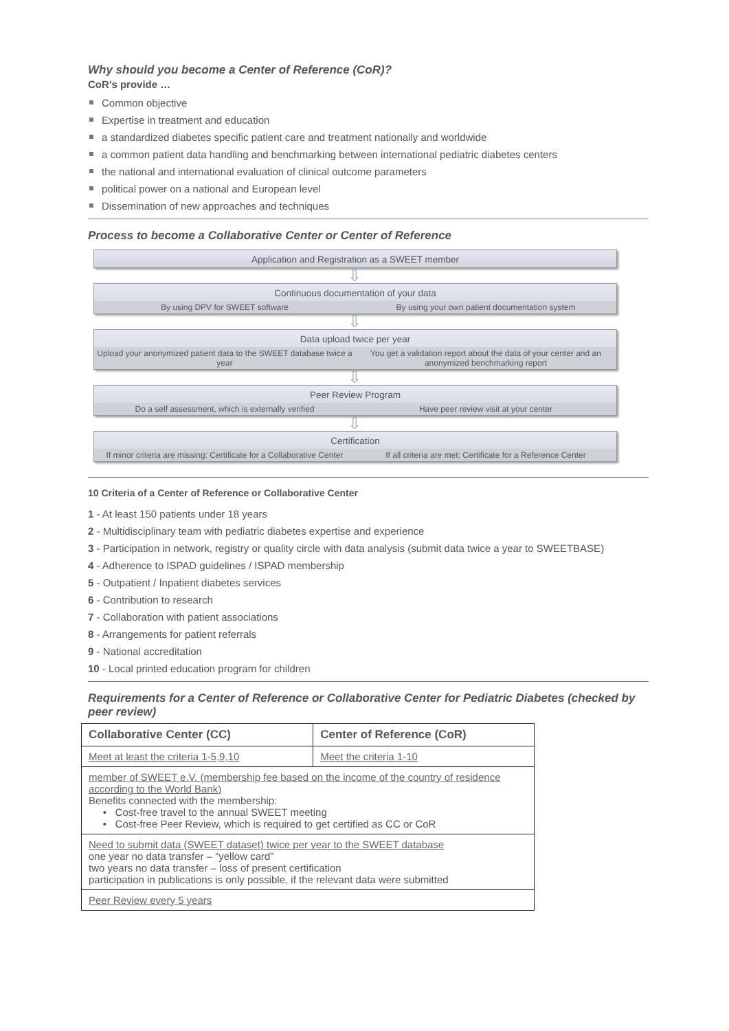Why should you become a Center of Reference (CoR)?
CoR’s provide …
Common objective
Expertise in treatment and education
a standardized diabetes specific patient care and treatment nationally and worldwide
a common patient data handling and benchmarking between international pediatric diabetes centers
the national and international evaluation of clinical outcome parameters
political power on a national and European level
Dissemination of new approaches and techniques
Process to become a Collaborative Center or Center of Reference
Application and Registration as a SWEET member
⇩
Continuous documentation of your data
By using DPV for SWEET software
By using your own patient documentation system
⇩
Data upload twice per year
Upload your anonymized patient data to the SWEET database twice a year
You get a validation report about the data of your center and an anonymized benchmarking report
⇩
Peer Review Program
Do a self assessment, which is externally verified
Have peer review visit at your center
⇩
Certification
If minor criteria are missing: Certificate for a Collaborative Center
If all criteria are met: Certificate for a Reference Center
10 Criteria of a Center of Reference or Collaborative Center
1 - At least 150 patients under 18 years
2 - Multidisciplinary team with pediatric diabetes expertise and experience
3 - Participation in network, registry or quality circle with data analysis (submit data twice a year to SWEETBASE)
4 - Adherence to ISPAD guidelines / ISPAD membership
5 - Outpatient / Inpatient diabetes services
6 - Contribution to research
7 - Collaboration with patient associations
8 - Arrangements for patient referrals
9 - National accreditation
10 - Local printed education program for children
Requirements for a Center of Reference or Collaborative Center for Pediatric Diabetes (checked by peer review)
| Collaborative Center (CC) | Center of Reference (CoR) |
| --- | --- |
| Meet at least the criteria 1-5,9,10 | Meet the criteria 1-10 |
| member of SWEET e.V. (membership fee based on the income of the country of residence according to the World Bank) Benefits connected with the membership: • Cost-free travel to the annual SWEET meeting • Cost-free Peer Review, which is required to get certified as CC or CoR | |
| Need to submit data (SWEET dataset) twice per year to the SWEET database one year no data transfer – “yellow card” two years no data transfer – loss of present certification participation in publications is only possible, if the relevant data were submitted | |
| Peer Review every 5 years | |